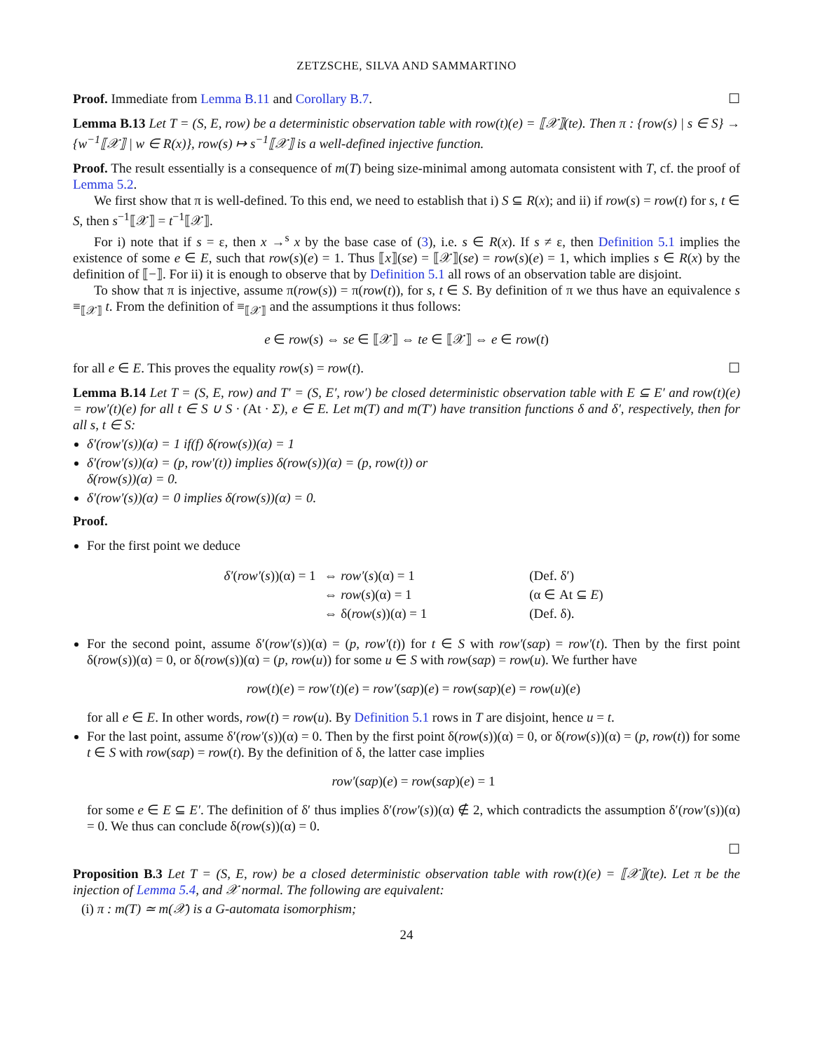ZETZSCHE, SILVA AND SAMMARTINO
Proof. Immediate from Lemma B.11 and Corollary B.7. ☐
Lemma B.13 Let T = (S, E, row) be a deterministic observation table with row(t)(e) = ⟦𝒳⟧(te). Then π : {row(s) | s ∈ S} → {w<sup>−1</sup>⟦𝒳⟧ | w ∈ R(x)}, row(s) ↦ s<sup>−1</sup>⟦𝒳⟧ is a well-defined injective function.
Proof. The result essentially is a consequence of m(T) being size-minimal among automata consistent with T, cf. the proof of Lemma 5.2.
We first show that π is well-defined. To this end, we need to establish that i) S ⊆ R(x); and ii) if row(s) = row(t) for s, t ∈ S, then s<sup>−1</sup>⟦𝒳⟧ = t<sup>−1</sup>⟦𝒳⟧.
For i) note that if s = ε, then x →<sup>s</sup> x by the base case of (3), i.e. s ∈ R(x). If s ≠ ε, then Definition 5.1 implies the existence of some e ∈ E, such that row(s)(e) = 1. Thus ⟦x⟧(se) = ⟦𝒳⟧(se) = row(s)(e) = 1, which implies s ∈ R(x) by the definition of ⟦−⟧. For ii) it is enough to observe that by Definition 5.1 all rows of an observation table are disjoint.
To show that π is injective, assume π(row(s)) = π(row(t)), for s, t ∈ S. By definition of π we thus have an equivalence s ≡<sub>⟦𝒳⟧</sub> t. From the definition of ≡<sub>⟦𝒳⟧</sub> and the assumptions it thus follows:
e ∈ row(s) ⇔ se ∈ ⟦𝒳⟧ ⇔ te ∈ ⟦𝒳⟧ ⇔ e ∈ row(t)
for all e ∈ E. This proves the equality row(s) = row(t). ☐
Lemma B.14 Let T = (S, E, row) and T′ = (S, E′, row′) be closed deterministic observation table with E ⊆ E′ and row(t)(e) = row′(t)(e) for all t ∈ S ∪ S · (At · Σ), e ∈ E. Let m(T) and m(T′) have transition functions δ and δ′, respectively, then for all s, t ∈ S:
δ′(row′(s))(α) = 1 if(f) δ(row(s))(α) = 1
δ′(row′(s))(α) = (p, row′(t)) implies δ(row(s))(α) = (p, row(t)) or
δ(row(s))(α) = 0.
δ′(row′(s))(α) = 0 implies δ(row(s))(α) = 0.
Proof.
For the first point we deduce
| δ′ ( row′ ( s ))(α) = 1 | ⇔ row′ ( s )(α) = 1 | (Def. δ′) |
| | ⇔ row ( s )(α) = 1 | (α ∈ At ⊆ E ) |
| | ⇔ δ( row ( s ))(α) = 1 | (Def. δ). |
For the second point, assume δ′(row′(s))(α) = (p, row′(t)) for t ∈ S with row′(sαp) = row′(t). Then by the first point δ(row(s))(α) = 0, or δ(row(s))(α) = (p, row(u)) for some u ∈ S with row(sαp) = row(u). We further have
row(t)(e) = row′(t)(e) = row′(sαp)(e) = row(sαp)(e) = row(u)(e)
for all e ∈ E. In other words, row(t) = row(u). By Definition 5.1 rows in T are disjoint, hence u = t.
For the last point, assume δ′(row′(s))(α) = 0. Then by the first point δ(row(s))(α) = 0, or δ(row(s))(α) = (p, row(t)) for some t ∈ S with row(sαp) = row(t). By the definition of δ, the latter case implies
row′(sαp)(e) = row(sαp)(e) = 1
for some e ∈ E ⊆ E′. The definition of δ′ thus implies δ′(row′(s))(α) ∉ 2, which contradicts the assumption δ′(row′(s))(α) = 0. We thus can conclude δ(row(s))(α) = 0.
☐
Proposition B.3 Let T = (S, E, row) be a closed deterministic observation table with row(t)(e) = ⟦𝒳⟧(te). Let π be the injection of Lemma 5.4, and 𝒳 normal. The following are equivalent:
(i) π : m(T) ≃ m(𝒳) is a G-automata isomorphism;
24